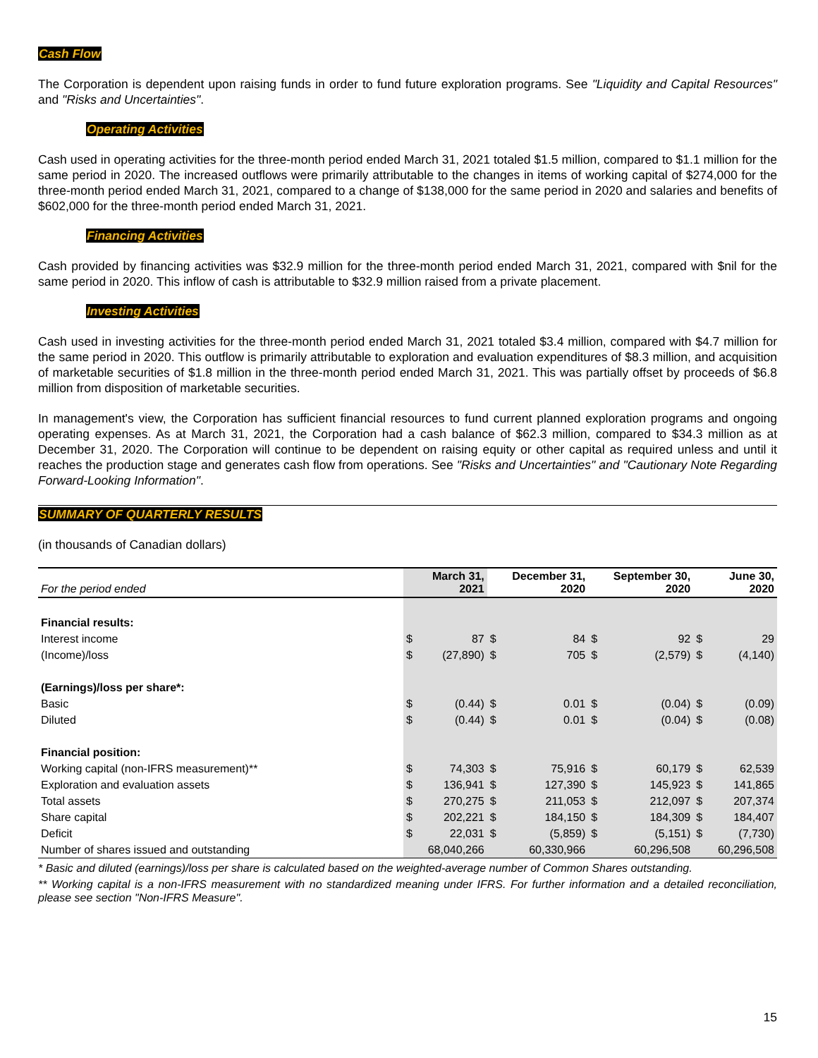Cash Flow
The Corporation is dependent upon raising funds in order to fund future exploration programs. See "Liquidity and Capital Resources" and "Risks and Uncertainties".
Operating Activities
Cash used in operating activities for the three-month period ended March 31, 2021 totaled $1.5 million, compared to $1.1 million for the same period in 2020. The increased outflows were primarily attributable to the changes in items of working capital of $274,000 for the three-month period ended March 31, 2021, compared to a change of $138,000 for the same period in 2020 and salaries and benefits of $602,000 for the three-month period ended March 31, 2021.
Financing Activities
Cash provided by financing activities was $32.9 million for the three-month period ended March 31, 2021, compared with $nil for the same period in 2020. This inflow of cash is attributable to $32.9 million raised from a private placement.
Investing Activities
Cash used in investing activities for the three-month period ended March 31, 2021 totaled $3.4 million, compared with $4.7 million for the same period in 2020. This outflow is primarily attributable to exploration and evaluation expenditures of $8.3 million, and acquisition of marketable securities of $1.8 million in the three-month period ended March 31, 2021. This was partially offset by proceeds of $6.8 million from disposition of marketable securities.
In management's view, the Corporation has sufficient financial resources to fund current planned exploration programs and ongoing operating expenses. As at March 31, 2021, the Corporation had a cash balance of $62.3 million, compared to $34.3 million as at December 31, 2020. The Corporation will continue to be dependent on raising equity or other capital as required unless and until it reaches the production stage and generates cash flow from operations. See "Risks and Uncertainties" and "Cautionary Note Regarding Forward-Looking Information".
SUMMARY OF QUARTERLY RESULTS
(in thousands of Canadian dollars)
| For the period ended | | March 31, 2021 | | December 31, 2020 | | September 30, 2020 | | June 30, 2020 |
| Financial results: | | | | | | | | |
| Interest income | $ | 87 | $ | 84 | $ | 92 | $ | 29 |
| (Income)/loss | $ | (27,890) | $ | 705 | $ | (2,579) | $ | (4,140) |
| (Earnings)/loss per share*: | | | | | | | | |
| Basic | $ | (0.44) | $ | 0.01 | $ | (0.04) | $ | (0.09) |
| Diluted | $ | (0.44) | $ | 0.01 | $ | (0.04) | $ | (0.08) |
| Financial position: | | | | | | | | |
| Working capital (non-IFRS measurement)** | $ | 74,303 | $ | 75,916 | $ | 60,179 | $ | 62,539 |
| Exploration and evaluation assets | $ | 136,941 | $ | 127,390 | $ | 145,923 | $ | 141,865 |
| Total assets | $ | 270,275 | $ | 211,053 | $ | 212,097 | $ | 207,374 |
| Share capital | $ | 202,221 | $ | 184,150 | $ | 184,309 | $ | 184,407 |
| Deficit | $ | 22,031 | $ | (5,859) | $ | (5,151) | $ | (7,730) |
| Number of shares issued and outstanding | | 68,040,266 | | 60,330,966 | | 60,296,508 | | 60,296,508 |
* Basic and diluted (earnings)/loss per share is calculated based on the weighted-average number of Common Shares outstanding.
** Working capital is a non-IFRS measurement with no standardized meaning under IFRS. For further information and a detailed reconciliation, please see section "Non-IFRS Measure".
15